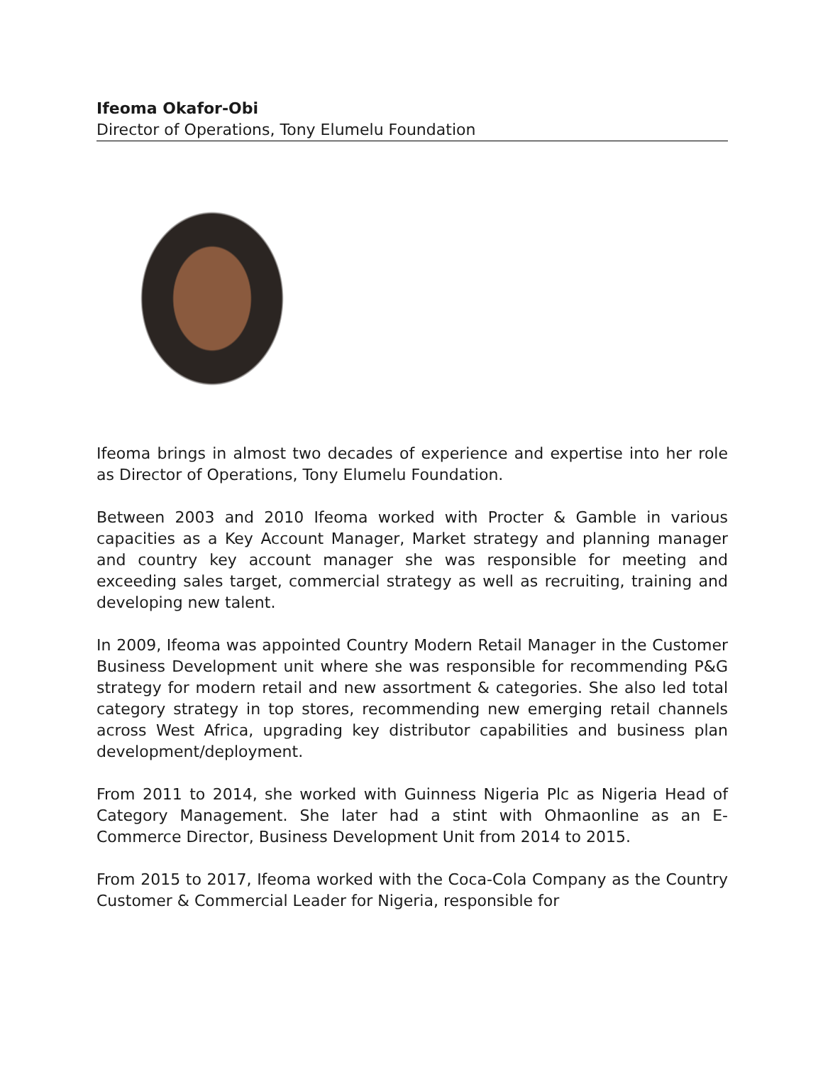Ifeoma Okafor-Obi
Director of Operations, Tony Elumelu Foundation
Ifeoma brings in almost two decades of experience and expertise into her role as Director of Operations, Tony Elumelu Foundation.
Between 2003 and 2010 Ifeoma worked with Procter & Gamble in various capacities as a Key Account Manager, Market strategy and planning manager and country key account manager she was responsible for meeting and exceeding sales target, commercial strategy as well as recruiting, training and developing new talent.
In 2009, Ifeoma was appointed Country Modern Retail Manager in the Customer Business Development unit where she was responsible for recommending P&G strategy for modern retail and new assortment & categories. She also led total category strategy in top stores, recommending new emerging retail channels across West Africa, upgrading key distributor capabilities and business plan development/deployment.
From 2011 to 2014, she worked with Guinness Nigeria Plc as Nigeria Head of Category Management. She later had a stint with Ohmaonline as an E-Commerce Director, Business Development Unit from 2014 to 2015.
From 2015 to 2017, Ifeoma worked with the Coca-Cola Company as the Country Customer & Commercial Leader for Nigeria, responsible for